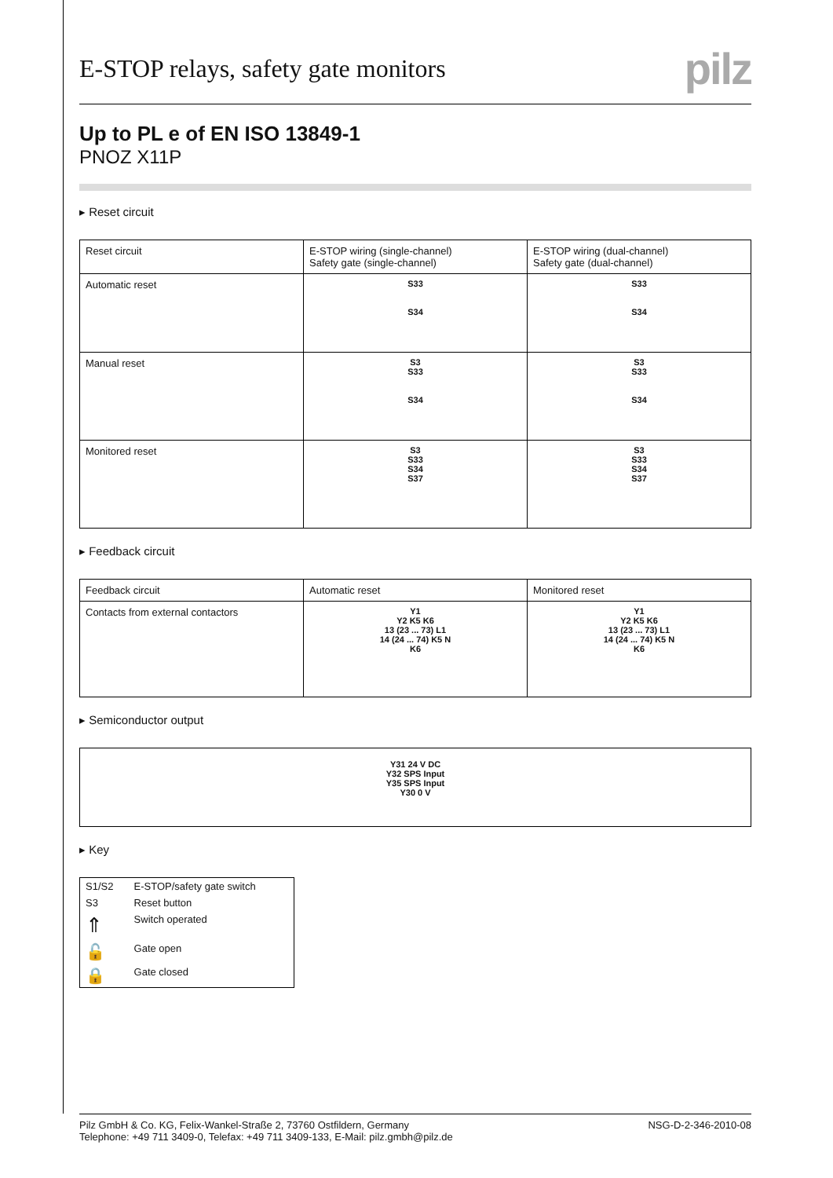E-STOP relays, safety gate monitors
pilz
Up to PL e of EN ISO 13849-1
PNOZ X11P
▸ Reset circuit
| Reset circuit | E-STOP wiring (single-channel) Safety gate (single-channel) | E-STOP wiring (dual-channel) Safety gate (dual-channel) |
| --- | --- | --- |
| Automatic reset | S33 S34 | S33 S34 |
| Manual reset | S3 S33 S34 | S3 S33 S34 |
| Monitored reset | S3 S33 S34 S37 | S3 S33 S34 S37 |
▸ Feedback circuit
| Feedback circuit | Automatic reset | Monitored reset |
| --- | --- | --- |
| Contacts from external contactors | Y1 Y2 K5 K6 13 (23 ... 73) L1 14 (24 ... 74) K5 N K6 | Y1 Y2 K5 K6 13 (23 ... 73) L1 14 (24 ... 74) K5 N K6 |
▸ Semiconductor output
| Y31 24 V DC Y32 SPS Input Y35 SPS Input Y30 0 V |
▸ Key
| S1/S2 | E-STOP/safety gate switch |
| S3 | Reset button |
| ⇑ | Switch operated |
| 🔓 | Gate open |
| 🔒 | Gate closed |
Pilz GmbH & Co. KG, Felix-Wankel-Straße 2, 73760 Ostfildern, Germany
Telephone: +49 711 3409-0, Telefax: +49 711 3409-133, E-Mail: pilz.gmbh@pilz.de
NSG-D-2-346-2010-08